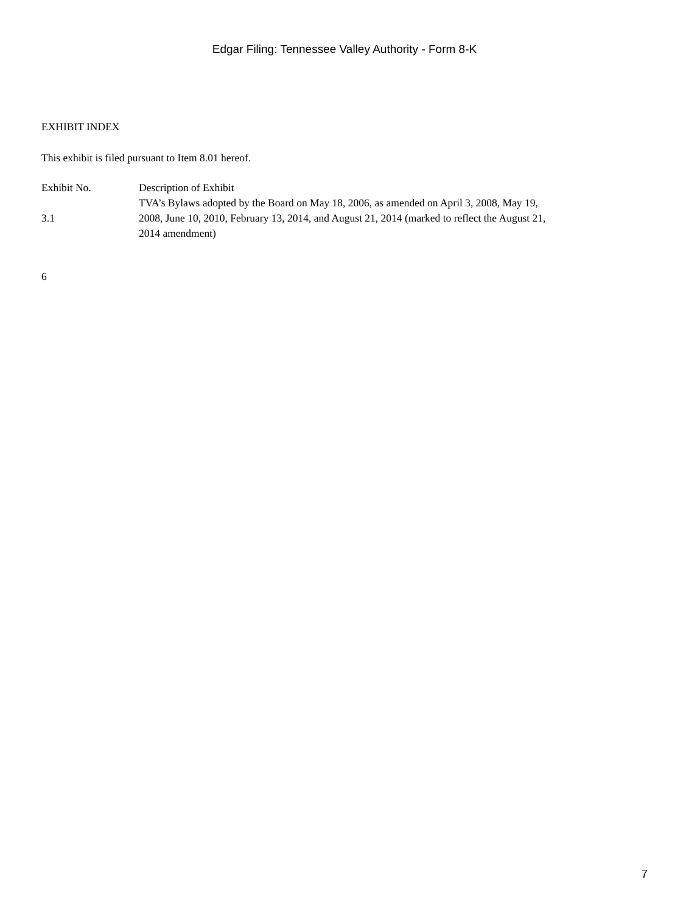Edgar Filing: Tennessee Valley Authority - Form 8-K
EXHIBIT INDEX
This exhibit is filed pursuant to Item 8.01 hereof.
| Exhibit No. | Description of Exhibit |
| --- | --- |
| 3.1 | TVA’s Bylaws adopted by the Board on May 18, 2006, as amended on April 3, 2008, May 19, 2008, June 10, 2010, February 13, 2014, and August 21, 2014 (marked to reflect the August 21, 2014 amendment) |
6
7